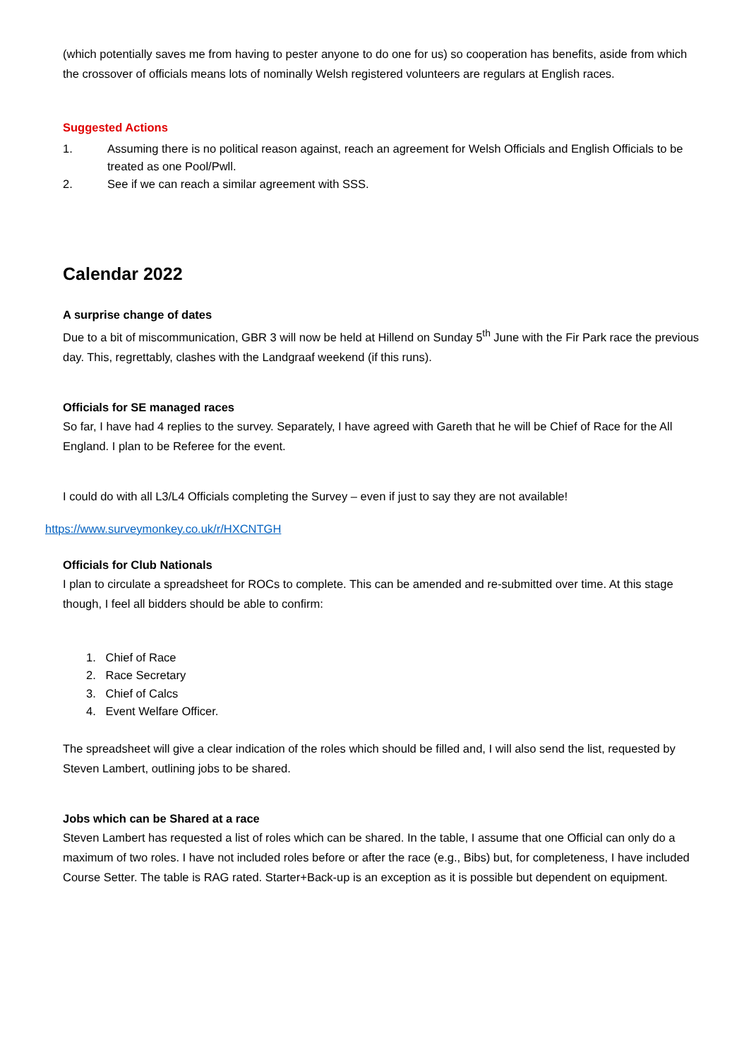(which potentially saves me from having to pester anyone to do one for us) so cooperation has benefits, aside from which the crossover of officials means lots of nominally Welsh registered volunteers are regulars at English races.
Suggested Actions
1. Assuming there is no political reason against, reach an agreement for Welsh Officials and English Officials to be treated as one Pool/Pwll.
2. See if we can reach a similar agreement with SSS.
Calendar 2022
A surprise change of dates
Due to a bit of miscommunication, GBR 3 will now be held at Hillend on Sunday 5<sup>th</sup> June with the Fir Park race the previous day. This, regrettably, clashes with the Landgraaf weekend (if this runs).
Officials for SE managed races
So far, I have had 4 replies to the survey. Separately, I have agreed with Gareth that he will be Chief of Race for the All England. I plan to be Referee for the event.
I could do with all L3/L4 Officials completing the Survey – even if just to say they are not available!
https://www.surveymonkey.co.uk/r/HXCNTGH
Officials for Club Nationals
I plan to circulate a spreadsheet for ROCs to complete. This can be amended and re-submitted over time. At this stage though, I feel all bidders should be able to confirm:
1. Chief of Race
2. Race Secretary
3. Chief of Calcs
4. Event Welfare Officer.
The spreadsheet will give a clear indication of the roles which should be filled and, I will also send the list, requested by Steven Lambert, outlining jobs to be shared.
Jobs which can be Shared at a race
Steven Lambert has requested a list of roles which can be shared. In the table, I assume that one Official can only do a maximum of two roles. I have not included roles before or after the race (e.g., Bibs) but, for completeness, I have included Course Setter. The table is RAG rated. Starter+Back-up is an exception as it is possible but dependent on equipment.